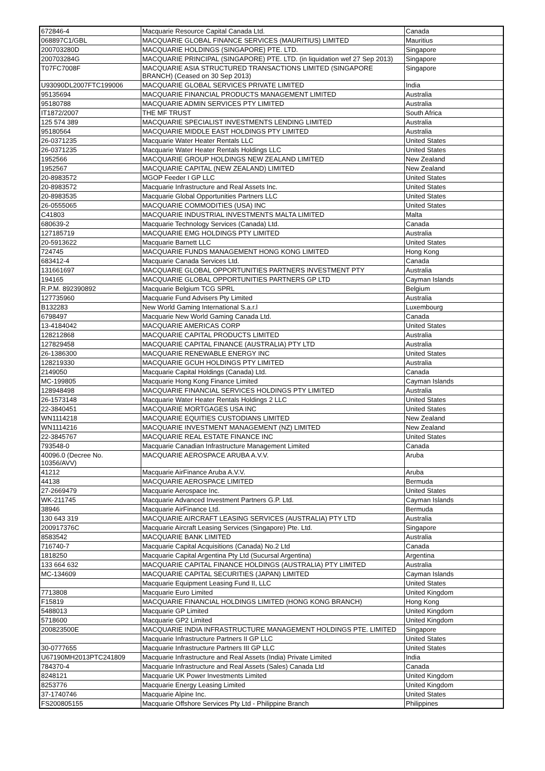| 672846-4 | Macquarie Resource Capital Canada Ltd. | Canada |
| 068897C1/GBL | MACQUARIE GLOBAL FINANCE SERVICES (MAURITIUS) LIMITED | Mauritius |
| 200703280D | MACQUARIE HOLDINGS (SINGAPORE) PTE. LTD. | Singapore |
| 200703284G | MACQUARIE PRINCIPAL (SINGAPORE) PTE. LTD. (in liquidation wef 27 Sep 2013) | Singapore |
| T07FC7008F | MACQUARIE ASIA STRUCTURED TRANSACTIONS LIMITED (SINGAPORE BRANCH) (Ceased on 30 Sep 2013) | Singapore |
| U93090DL2007FTC199006 | MACQUARIE GLOBAL SERVICES PRIVATE LIMITED | India |
| 95135694 | MACQUARIE FINANCIAL PRODUCTS MANAGEMENT LIMITED | Australia |
| 95180788 | MACQUARIE ADMIN SERVICES PTY LIMITED | Australia |
| IT1872/2007 | THE MF TRUST | South Africa |
| 125 574 389 | MACQUARIE SPECIALIST INVESTMENTS LENDING LIMITED | Australia |
| 95180564 | MACQUARIE MIDDLE EAST HOLDINGS PTY LIMITED | Australia |
| 26-0371235 | Macquarie Water Heater Rentals LLC | United States |
| 26-0371235 | Macquarie Water Heater Rentals Holdings LLC | United States |
| 1952566 | MACQUARIE GROUP HOLDINGS NEW ZEALAND LIMITED | New Zealand |
| 1952567 | MACQUARIE CAPITAL (NEW ZEALAND) LIMITED | New Zealand |
| 20-8983572 | MGOP Feeder I GP LLC | United States |
| 20-8983572 | Macquarie Infrastructure and Real Assets Inc. | United States |
| 20-8983535 | Macquarie Global Opportunities Partners LLC | United States |
| 26-0555065 | MACQUARIE COMMODITIES (USA) INC | United States |
| C41803 | MACQUARIE INDUSTRIAL INVESTMENTS MALTA LIMITED | Malta |
| 680639-2 | Macquarie Technology Services (Canada) Ltd. | Canada |
| 127185719 | MACQUARIE EMG HOLDINGS PTY LIMITED | Australia |
| 20-5913622 | Macquarie Barnett LLC | United States |
| 724745 | MACQUARIE FUNDS MANAGEMENT HONG KONG LIMITED | Hong Kong |
| 683412-4 | Macquarie Canada Services Ltd. | Canada |
| 131661697 | MACQUARIE GLOBAL OPPORTUNITIES PARTNERS INVESTMENT PTY | Australia |
| 194165 | MACQUARIE GLOBAL OPPORTUNITIES PARTNERS GP LTD | Cayman Islands |
| R.P.M. 892390892 | Macquarie Belgium TCG SPRL | Belgium |
| 127735960 | Macquarie Fund Advisers Pty Limited | Australia |
| B132283 | New World Gaming International S.a.r.l | Luxembourg |
| 6798497 | Macquarie New World Gaming Canada Ltd. | Canada |
| 13-4184042 | MACQUARIE AMERICAS CORP | United States |
| 128212868 | MACQUARIE CAPITAL PRODUCTS LIMITED | Australia |
| 127829458 | MACQUARIE CAPITAL FINANCE (AUSTRALIA) PTY LTD | Australia |
| 26-1386300 | MACQUARIE RENEWABLE ENERGY INC | United States |
| 128219330 | MACQUARIE GCUH HOLDINGS PTY LIMITED | Australia |
| 2149050 | Macquarie Capital Holdings (Canada) Ltd. | Canada |
| MC-199805 | Macquarie Hong Kong Finance Limited | Cayman Islands |
| 128948498 | MACQUARIE FINANCIAL SERVICES HOLDINGS PTY LIMITED | Australia |
| 26-1573148 | Macquarie Water Heater Rentals Holdings 2 LLC | United States |
| 22-3840451 | MACQUARIE MORTGAGES USA INC | United States |
| WN1114218 | MACQUARIE EQUITIES CUSTODIANS LIMITED | New Zealand |
| WN1114216 | MACQUARIE INVESTMENT MANAGEMENT (NZ) LIMITED | New Zealand |
| 22-3845767 | MACQUARIE REAL ESTATE FINANCE INC | United States |
| 793548-0 | Macquarie Canadian Infrastructure Management Limited | Canada |
| 40096.0 (Decree No. 10356/AVV) | MACQUARIE AEROSPACE ARUBA A.V.V. | Aruba |
| 41212 | Macquarie AirFinance Aruba A.V.V. | Aruba |
| 44138 | MACQUARIE AEROSPACE LIMITED | Bermuda |
| 27-2669479 | Macquarie Aerospace Inc. | United States |
| WK-211745 | Macquarie Advanced Investment Partners G.P. Ltd. | Cayman Islands |
| 38946 | Macquarie AirFinance Ltd. | Bermuda |
| 130 643 319 | MACQUARIE AIRCRAFT LEASING SERVICES (AUSTRALIA) PTY LTD | Australia |
| 200917376C | Macquarie Aircraft Leasing Services (Singapore) Pte. Ltd. | Singapore |
| 8583542 | MACQUARIE BANK LIMITED | Australia |
| 716740-7 | Macquarie Capital Acquisitions (Canada) No.2 Ltd | Canada |
| 1818250 | Macquarie Capital Argentina Pty Ltd (Sucursal Argentina) | Argentina |
| 133 664 632 | MACQUARIE CAPITAL FINANCE HOLDINGS (AUSTRALIA) PTY LIMITED | Australia |
| MC-134609 | MACQUARIE CAPITAL SECURITIES (JAPAN) LIMITED | Cayman Islands |
| | Macquarie Equipment Leasing Fund II, LLC | United States |
| 7713808 | Macquarie Euro Limited | United Kingdom |
| F15819 | MACQUARIE FINANCIAL HOLDINGS LIMITED (HONG KONG BRANCH) | Hong Kong |
| 5488013 | Macquarie GP Limited | United Kingdom |
| 5718600 | Macquarie GP2 Limited | United Kingdom |
| 200823500E | MACQUARIE INDIA INFRASTRUCTURE MANAGEMENT HOLDINGS PTE. LIMITED | Singapore |
| | Macquarie Infrastructure Partners II GP LLC | United States |
| 30-0777655 | Macquarie Infrastructure Partners III GP LLC | United States |
| U67190MH2013PTC241809 | Macquarie Infrastructure and Real Assets (India) Private Limited | India |
| 784370-4 | Macquarie Infrastructure and Real Assets (Sales) Canada Ltd | Canada |
| 8248121 | Macquarie UK Power Investments Limited | United Kingdom |
| 8253776 | Macquarie Energy Leasing Limited | United Kingdom |
| 37-1740746 | Macquarie Alpine Inc. | United States |
| FS200805155 | Macquarie Offshore Services Pty Ltd - Philippine Branch | Philippines |